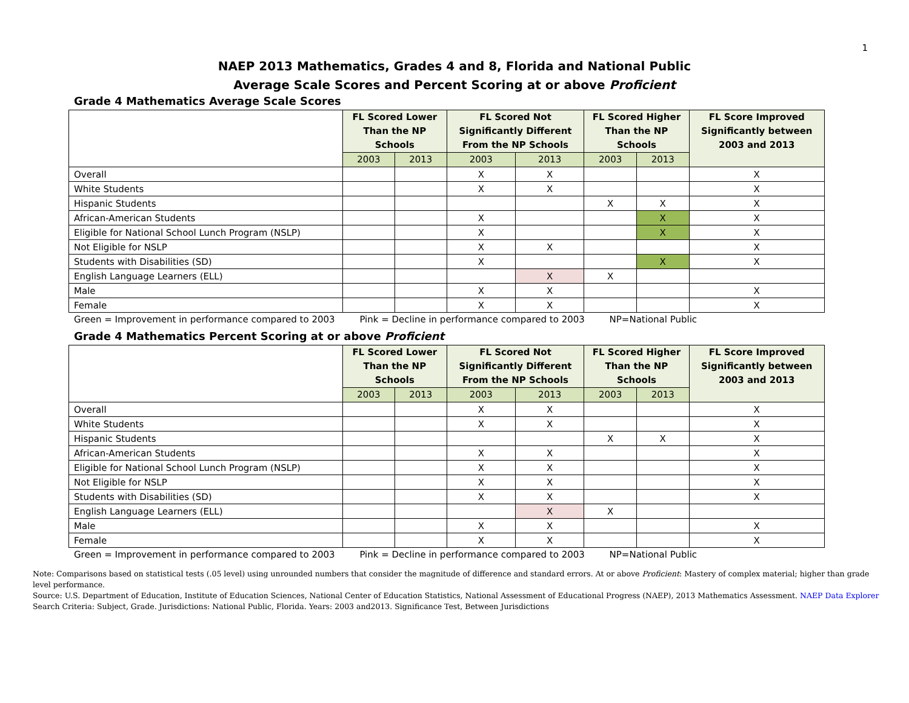1
NAEP 2013 Mathematics, Grades 4 and 8, Florida and National Public
Average Scale Scores and Percent Scoring at or above Proficient
Grade 4 Mathematics Average Scale Scores
| | FL Scored Lower Than the NP Schools | | FL Scored Not Significantly Different From the NP Schools | | FL Scored Higher Than the NP Schools | | FL Score Improved Significantly between 2003 and 2013 |
| --- | --- | --- | --- | --- | --- | --- | --- |
| | 2003 | 2013 | 2003 | 2013 | 2003 | 2013 | |
| Overall | | | X | X | | | X |
| White Students | | | X | X | | | X |
| Hispanic Students | | | | | X | X | X |
| African-American Students | | | X | | | X | X |
| Eligible for National School Lunch Program (NSLP) | | | X | | | X | X |
| Not Eligible for NSLP | | | X | X | | | X |
| Students with Disabilities (SD) | | | X | | | X | X |
| English Language Learners (ELL) | | | | X | X | | |
| Male | | | X | X | | | X |
| Female | | | X | X | | | X |
Green = Improvement in performance compared to 2003 Pink = Decline in performance compared to 2003 NP=National Public
Grade 4 Mathematics Percent Scoring at or above Proficient
| | FL Scored Lower Than the NP Schools | | FL Scored Not Significantly Different From the NP Schools | | FL Scored Higher Than the NP Schools | | FL Score Improved Significantly between 2003 and 2013 |
| --- | --- | --- | --- | --- | --- | --- | --- |
| | 2003 | 2013 | 2003 | 2013 | 2003 | 2013 | |
| Overall | | | X | X | | | X |
| White Students | | | X | X | | | X |
| Hispanic Students | | | | | X | X | X |
| African-American Students | | | X | X | | | X |
| Eligible for National School Lunch Program (NSLP) | | | X | X | | | X |
| Not Eligible for NSLP | | | X | X | | | X |
| Students with Disabilities (SD) | | | X | X | | | X |
| English Language Learners (ELL) | | | | X | X | | |
| Male | | | X | X | | | X |
| Female | | | X | X | | | X |
Green = Improvement in performance compared to 2003 Pink = Decline in performance compared to 2003 NP=National Public
Note: Comparisons based on statistical tests (.05 level) using unrounded numbers that consider the magnitude of difference and standard errors. At or above Proficient: Mastery of complex material; higher than grade level performance.
Source: U.S. Department of Education, Institute of Education Sciences, National Center of Education Statistics, National Assessment of Educational Progress (NAEP), 2013 Mathematics Assessment. NAEP Data Explorer Search Criteria: Subject, Grade. Jurisdictions: National Public, Florida. Years: 2003 and2013. Significance Test, Between Jurisdictions